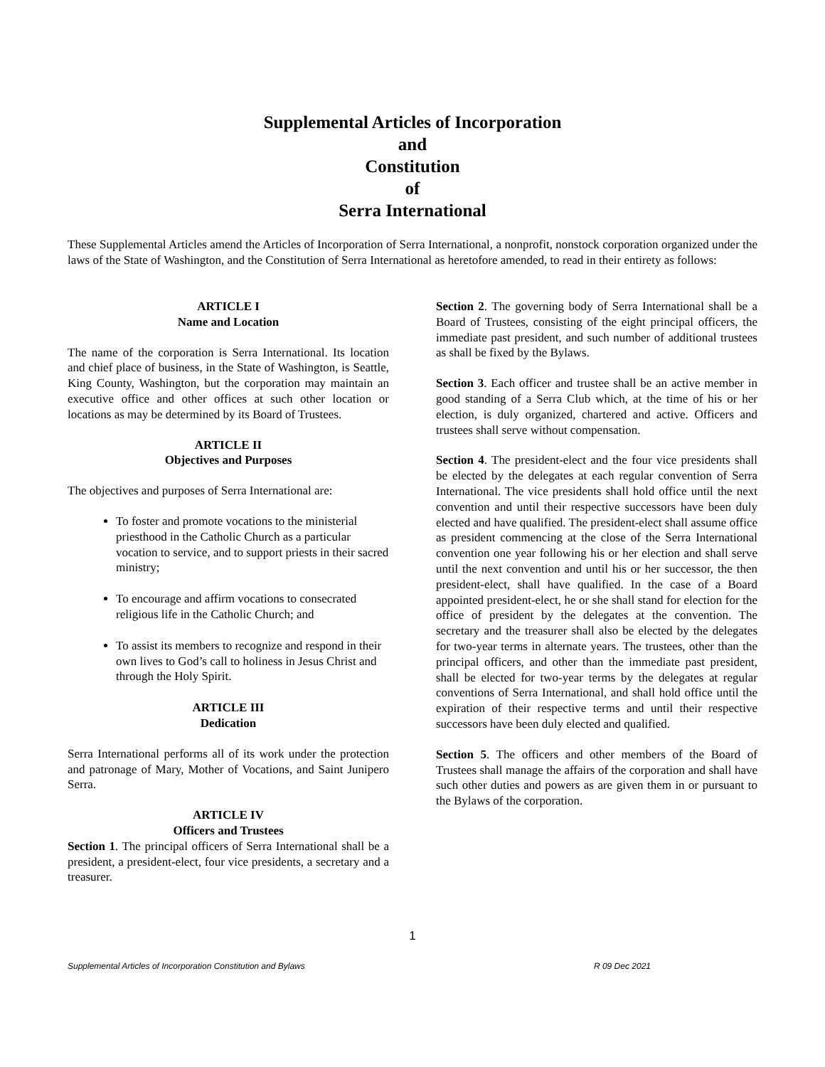Supplemental Articles of Incorporation
and
Constitution
of
Serra International
These Supplemental Articles amend the Articles of Incorporation of Serra International, a nonprofit, nonstock corporation organized under the laws of the State of Washington, and the Constitution of Serra International as heretofore amended, to read in their entirety as follows:
ARTICLE I
Name and Location
The name of the corporation is Serra International. Its location and chief place of business, in the State of Washington, is Seattle, King County, Washington, but the corporation may maintain an executive office and other offices at such other location or locations as may be determined by its Board of Trustees.
ARTICLE II
Objectives and Purposes
The objectives and purposes of Serra International are:
To foster and promote vocations to the ministerial priesthood in the Catholic Church as a particular vocation to service, and to support priests in their sacred ministry;
To encourage and affirm vocations to consecrated religious life in the Catholic Church; and
To assist its members to recognize and respond in their own lives to God’s call to holiness in Jesus Christ and through the Holy Spirit.
ARTICLE III
Dedication
Serra International performs all of its work under the protection and patronage of Mary, Mother of Vocations, and Saint Junipero Serra.
ARTICLE IV
Officers and Trustees
Section 1. The principal officers of Serra International shall be a president, a president-elect, four vice presidents, a secretary and a treasurer.
Section 2. The governing body of Serra International shall be a Board of Trustees, consisting of the eight principal officers, the immediate past president, and such number of additional trustees as shall be fixed by the Bylaws.
Section 3. Each officer and trustee shall be an active member in good standing of a Serra Club which, at the time of his or her election, is duly organized, chartered and active. Officers and trustees shall serve without compensation.
Section 4. The president-elect and the four vice presidents shall be elected by the delegates at each regular convention of Serra International. The vice presidents shall hold office until the next convention and until their respective successors have been duly elected and have qualified. The president-elect shall assume office as president commencing at the close of the Serra International convention one year following his or her election and shall serve until the next convention and until his or her successor, the then president-elect, shall have qualified. In the case of a Board appointed president-elect, he or she shall stand for election for the office of president by the delegates at the convention. The secretary and the treasurer shall also be elected by the delegates for two-year terms in alternate years. The trustees, other than the principal officers, and other than the immediate past president, shall be elected for two-year terms by the delegates at regular conventions of Serra International, and shall hold office until the expiration of their respective terms and until their respective successors have been duly elected and qualified.
Section 5. The officers and other members of the Board of Trustees shall manage the affairs of the corporation and shall have such other duties and powers as are given them in or pursuant to the Bylaws of the corporation.
1
Supplemental Articles of Incorporation Constitution and Bylaws R 09 Dec 2021